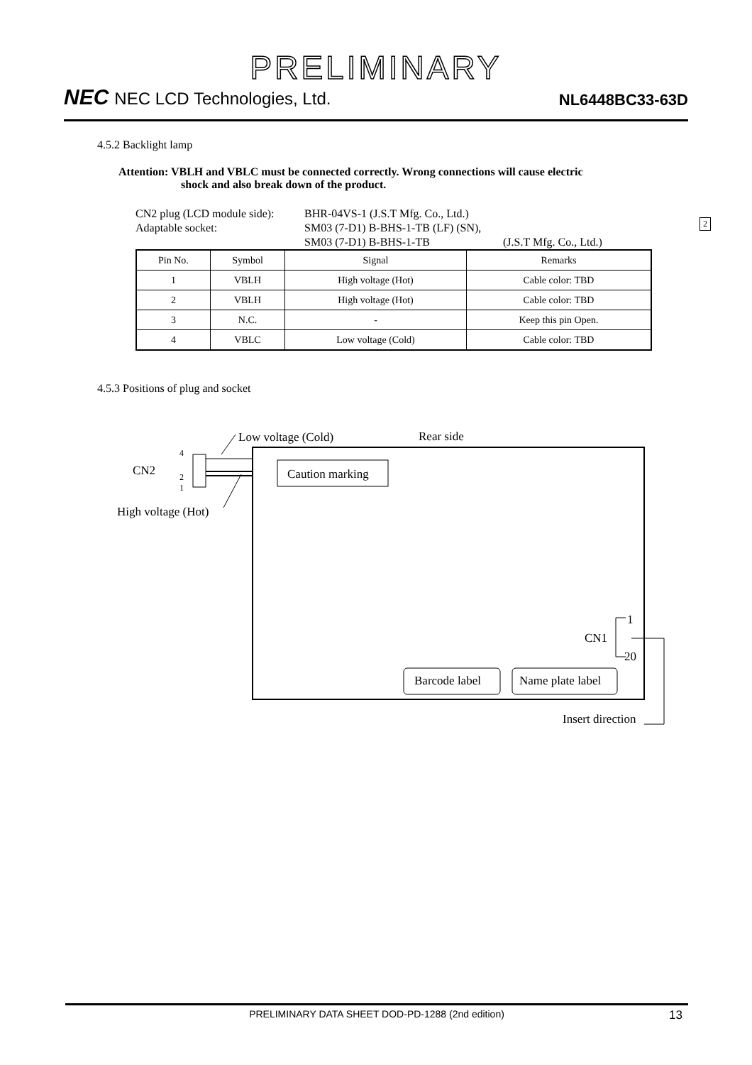PRELIMINARY
NEC NEC LCD Technologies, Ltd.
NL6448BC33-63D
4.5.2 Backlight lamp
Attention: VBLH and VBLC must be connected correctly. Wrong connections will cause electric
shock and also break down of the product.
CN2 plug (LCD module side):
BHR-04VS-1 (J.S.T Mfg. Co., Ltd.)
Adaptable socket:
SM03 (7-D1) B-BHS-1-TB (LF) (SN),
SM03 (7-D1) B-BHS-1-TB
(J.S.T Mfg. Co., Ltd.)
2
| Pin No. | Symbol | Signal | Remarks |
| --- | --- | --- | --- |
| 1 | VBLH | High voltage (Hot) | Cable color: TBD |
| 2 | VBLH | High voltage (Hot) | Cable color: TBD |
| 3 | N.C. | - | Keep this pin Open. |
| 4 | VBLC | Low voltage (Cold) | Cable color: TBD |
4.5.3 Positions of plug and socket
Low voltage (Cold)
Rear side
CN2
4
2
1
High voltage (Hot)
Caution marking
CN1
1
20
Barcode label
Name plate label
Insert direction
PRELIMINARY DATA SHEET DOD-PD-1288 (2nd edition) 13